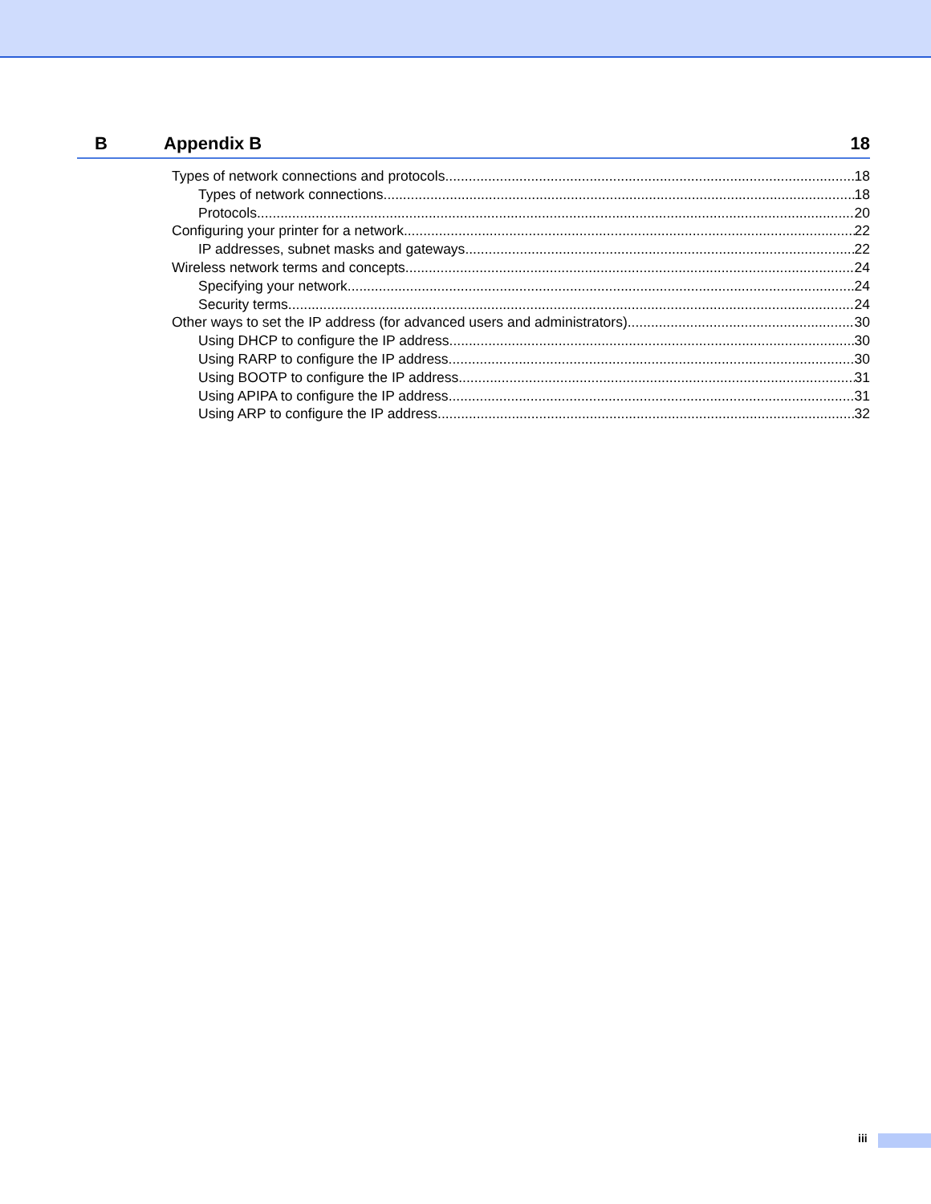B Appendix B 18
Types of network connections and protocols 18
Types of network connections 18
Protocols 20
Configuring your printer for a network 22
IP addresses, subnet masks and gateways 22
Wireless network terms and concepts 24
Specifying your network 24
Security terms 24
Other ways to set the IP address (for advanced users and administrators) 30
Using DHCP to configure the IP address 30
Using RARP to configure the IP address 30
Using BOOTP to configure the IP address 31
Using APIPA to configure the IP address 31
Using ARP to configure the IP address 32
iii